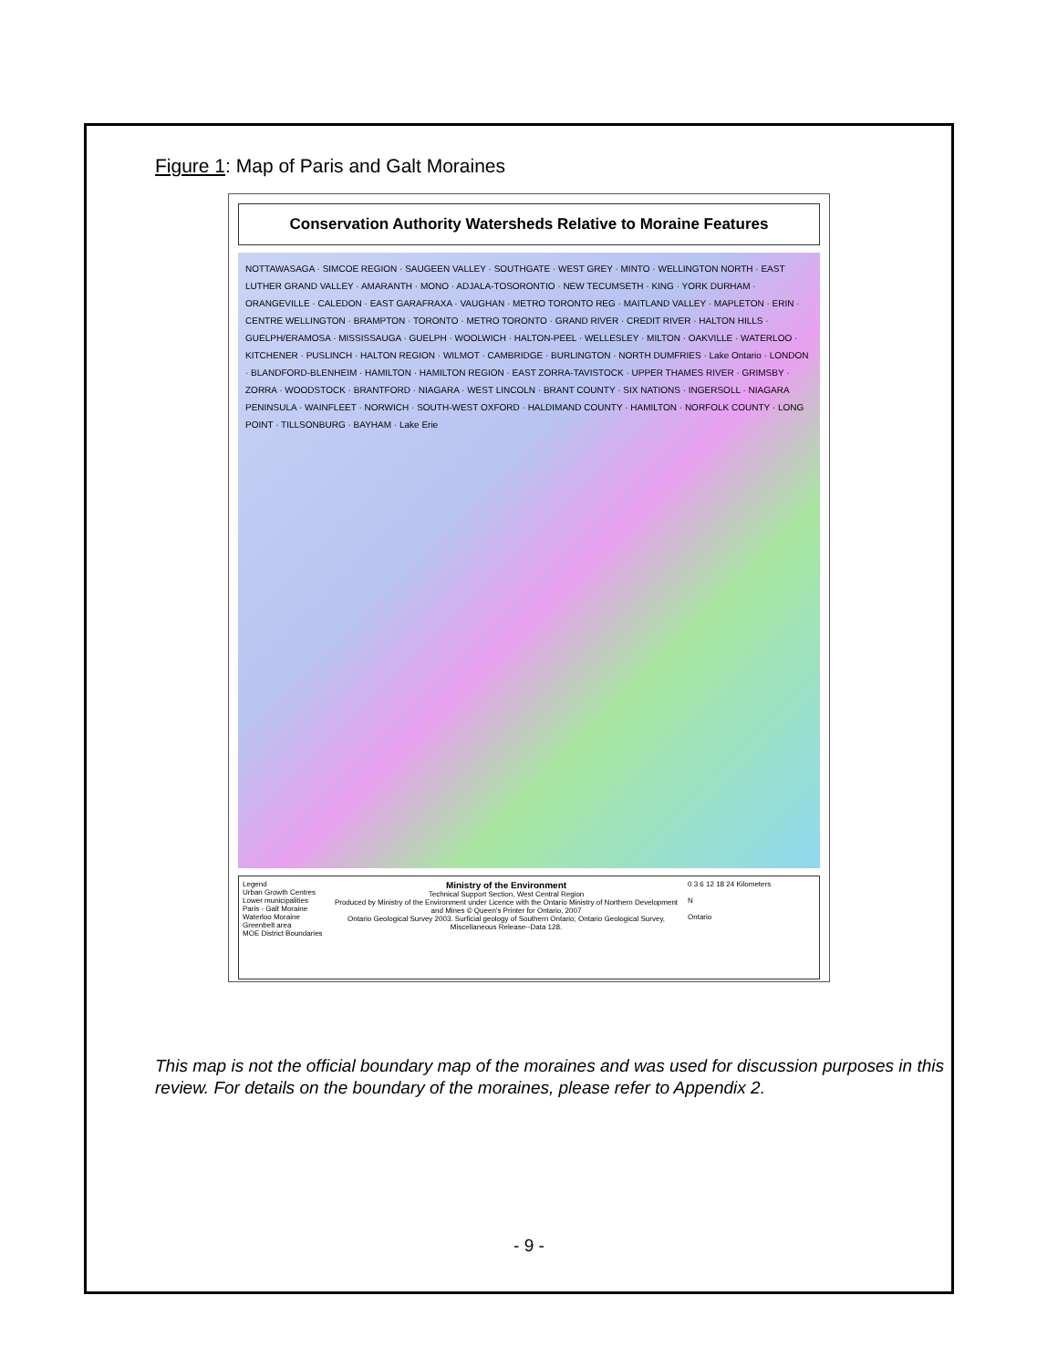Figure 1: Map of Paris and Galt Moraines
Conservation Authority Watersheds Relative to Moraine Features
NOTTAWASAGA · SIMCOE REGION · SAUGEEN VALLEY · SOUTHGATE · WEST GREY · MINTO · WELLINGTON NORTH · EAST LUTHER GRAND VALLEY · AMARANTH · MONO · ADJALA-TOSORONTIO · NEW TECUMSETH · KING · YORK DURHAM · ORANGEVILLE · CALEDON · EAST GARAFRAXA · VAUGHAN · METRO TORONTO REG · MAITLAND VALLEY · MAPLETON · ERIN · CENTRE WELLINGTON · BRAMPTON · TORONTO · METRO TORONTO · GRAND RIVER · CREDIT RIVER · HALTON HILLS · GUELPH/ERAMOSA · MISSISSAUGA · GUELPH · WOOLWICH · HALTON-PEEL · WELLESLEY · MILTON · OAKVILLE · WATERLOO · KITCHENER · PUSLINCH · HALTON REGION · WILMOT · CAMBRIDGE · BURLINGTON · NORTH DUMFRIES · Lake Ontario · LONDON · BLANDFORD-BLENHEIM · HAMILTON · HAMILTON REGION · EAST ZORRA-TAVISTOCK · UPPER THAMES RIVER · GRIMSBY · ZORRA · WOODSTOCK · BRANTFORD · NIAGARA · WEST LINCOLN · BRANT COUNTY · SIX NATIONS · INGERSOLL · NIAGARA PENINSULA · WAINFLEET · NORWICH · SOUTH-WEST OXFORD · HALDIMAND COUNTY · HAMILTON · NORFOLK COUNTY · LONG POINT · TILLSONBURG · BAYHAM · Lake Erie
Legend
Urban Growth Centres
Lower municipalities
Paris - Galt Moraine
Waterloo Moraine
Greenbelt area
MOE District Boundaries
Ministry of the Environment
Technical Support Section, West Central Region
Produced by Ministry of the Environment under Licence with the Ontario Ministry of Northern Development and Mines © Queen's Printer for Ontario, 2007
Ontario Geological Survey 2003. Surficial geology of Southern Ontario; Ontario Geological Survey, Miscellaneous Release--Data 128.
0 3 6 12 18 24 Kilometers
N
Ontario
This map is not the official boundary map of the moraines and was used for discussion purposes in this review. For details on the boundary of the moraines, please refer to Appendix 2.
- 9 -